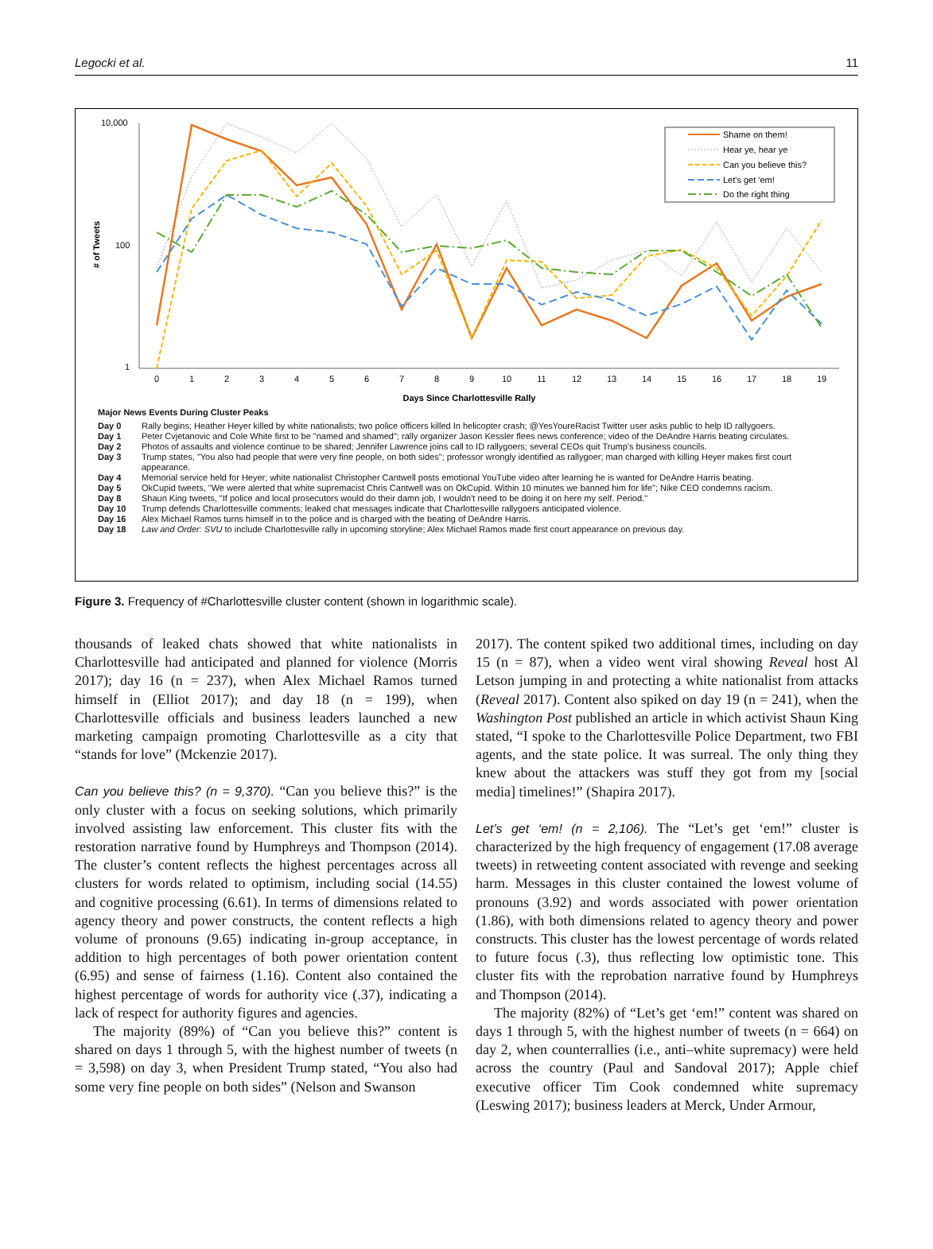Legocki et al. 11
# of Tweets
10,000
100
1
0
1
2
3
4
5
6
7
8
9
10
11
12
13
14
15
16
17
18
19
Days Since Charlottesville Rally
Shame on them!
Hear ye, hear ye
Can you believe this?
Let's get 'em!
Do the right thing
Major News Events During Cluster Peaks
| Day 0 | Rally begins; Heather Heyer killed by white nationalists; two police officers killed In helicopter crash; @YesYoureRacist Twitter user asks public to help ID rallygoers. |
| Day 1 | Peter Cvjetanovic and Cole White first to be "named and shamed"; rally organizer Jason Kessler flees news conference; video of the DeAndre Harris beating circulates. |
| Day 2 | Photos of assaults and violence continue to be shared; Jennifer Lawrence joins call to ID rallygoers; several CEOs quit Trump's business councils. |
| Day 3 | Trump states, "You also had people that were very fine people, on both sides"; professor wrongly identified as rallygoer; man charged with killing Heyer makes first court appearance. |
| Day 4 | Memorial service held for Heyer; white nationalist Christopher Cantwell posts emotional YouTube video after learning he is wanted for DeAndre Harris beating. |
| Day 5 | OkCupid tweets, "We were alerted that white supremacist Chris Cantwell was on OkCupid. Within 10 minutes we banned him for life"; Nike CEO condemns racism. |
| Day 8 | Shaun King tweets, "If police and local prosecutors would do their damn job, I wouldn't need to be doing it on here my self. Period." |
| Day 10 | Trump defends Charlottesville comments; leaked chat messages indicate that Charlottesville rallygoers anticipated violence. |
| Day 16 | Alex Michael Ramos turns himself in to the police and is charged with the beating of DeAndre Harris. |
| Day 18 | Law and Order: SVU to include Charlottesville rally in upcoming storyline; Alex Michael Ramos made first court appearance on previous day. |
Figure 3. Frequency of #Charlottesville cluster content (shown in logarithmic scale).
thousands of leaked chats showed that white nationalists in Charlottesville had anticipated and planned for violence (Morris 2017); day 16 (n = 237), when Alex Michael Ramos turned himself in (Elliot 2017); and day 18 (n = 199), when Charlottesville officials and business leaders launched a new marketing campaign promoting Charlottesville as a city that “stands for love” (Mckenzie 2017).
Can you believe this? (n = 9,370). “Can you believe this?” is the only cluster with a focus on seeking solutions, which primarily involved assisting law enforcement. This cluster fits with the restoration narrative found by Humphreys and Thompson (2014). The cluster’s content reflects the highest percentages across all clusters for words related to optimism, including social (14.55) and cognitive processing (6.61). In terms of dimensions related to agency theory and power constructs, the content reflects a high volume of pronouns (9.65) indicating in-group acceptance, in addition to high percentages of both power orientation content (6.95) and sense of fairness (1.16). Content also contained the highest percentage of words for authority vice (.37), indicating a lack of respect for authority figures and agencies.
The majority (89%) of “Can you believe this?” content is shared on days 1 through 5, with the highest number of tweets (n = 3,598) on day 3, when President Trump stated, “You also had some very fine people on both sides” (Nelson and Swanson
2017). The content spiked two additional times, including on day 15 (n = 87), when a video went viral showing Reveal host Al Letson jumping in and protecting a white nationalist from attacks (Reveal 2017). Content also spiked on day 19 (n = 241), when the Washington Post published an article in which activist Shaun King stated, “I spoke to the Charlottesville Police Department, two FBI agents, and the state police. It was surreal. The only thing they knew about the attackers was stuff they got from my [social media] timelines!” (Shapira 2017).
Let’s get ‘em! (n = 2,106). The “Let’s get ‘em!” cluster is characterized by the high frequency of engagement (17.08 average tweets) in retweeting content associated with revenge and seeking harm. Messages in this cluster contained the lowest volume of pronouns (3.92) and words associated with power orientation (1.86), with both dimensions related to agency theory and power constructs. This cluster has the lowest percentage of words related to future focus (.3), thus reflecting low optimistic tone. This cluster fits with the reprobation narrative found by Humphreys and Thompson (2014).
The majority (82%) of “Let’s get ‘em!” content was shared on days 1 through 5, with the highest number of tweets (n = 664) on day 2, when counterrallies (i.e., anti–white supremacy) were held across the country (Paul and Sandoval 2017); Apple chief executive officer Tim Cook condemned white supremacy (Leswing 2017); business leaders at Merck, Under Armour,